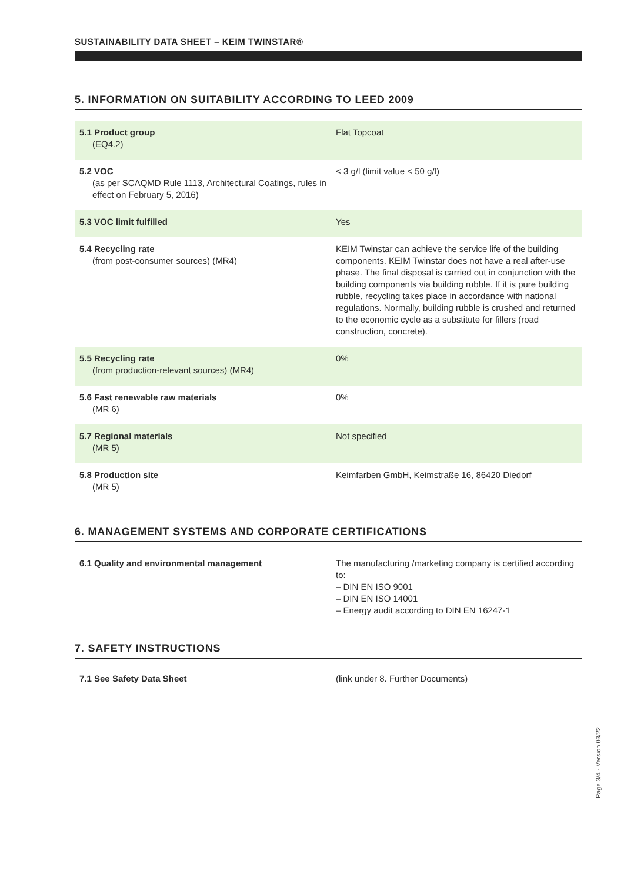SUSTAINABILITY DATA SHEET – KEIM TWINSTAR®
5. INFORMATION ON SUITABILITY ACCORDING TO LEED 2009
| 5.1 Product group (EQ4.2) | Flat Topcoat |
| 5.2 VOC (as per SCAQMD Rule 1113, Architectural Coatings, rules in effect on February 5, 2016) | < 3 g/l (limit value < 50 g/l) |
| 5.3 VOC limit fulfilled | Yes |
| 5.4 Recycling rate (from post-consumer sources) (MR4) | KEIM Twinstar can achieve the service life of the building components. KEIM Twinstar does not have a real after-use phase. The final disposal is carried out in conjunction with the building components via building rubble. If it is pure building rubble, recycling takes place in accordance with national regulations. Normally, building rubble is crushed and returned to the economic cycle as a substitute for fillers (road construction, concrete). |
| 5.5 Recycling rate (from production-relevant sources) (MR4) | 0% |
| 5.6 Fast renewable raw materials (MR 6) | 0% |
| 5.7 Regional materials (MR 5) | Not specified |
| 5.8 Production site (MR 5) | Keimfarben GmbH, Keimstraße 16, 86420 Diedorf |
6. MANAGEMENT SYSTEMS AND CORPORATE CERTIFICATIONS
| 6.1 Quality and environmental management | The manufacturing /marketing company is certified according to: – DIN EN ISO 9001 – DIN EN ISO 14001 – Energy audit according to DIN EN 16247-1 |
7. SAFETY INSTRUCTIONS
| 7.1 See Safety Data Sheet | (link under 8. Further Documents) |
Page 3/4 · Version 03/22